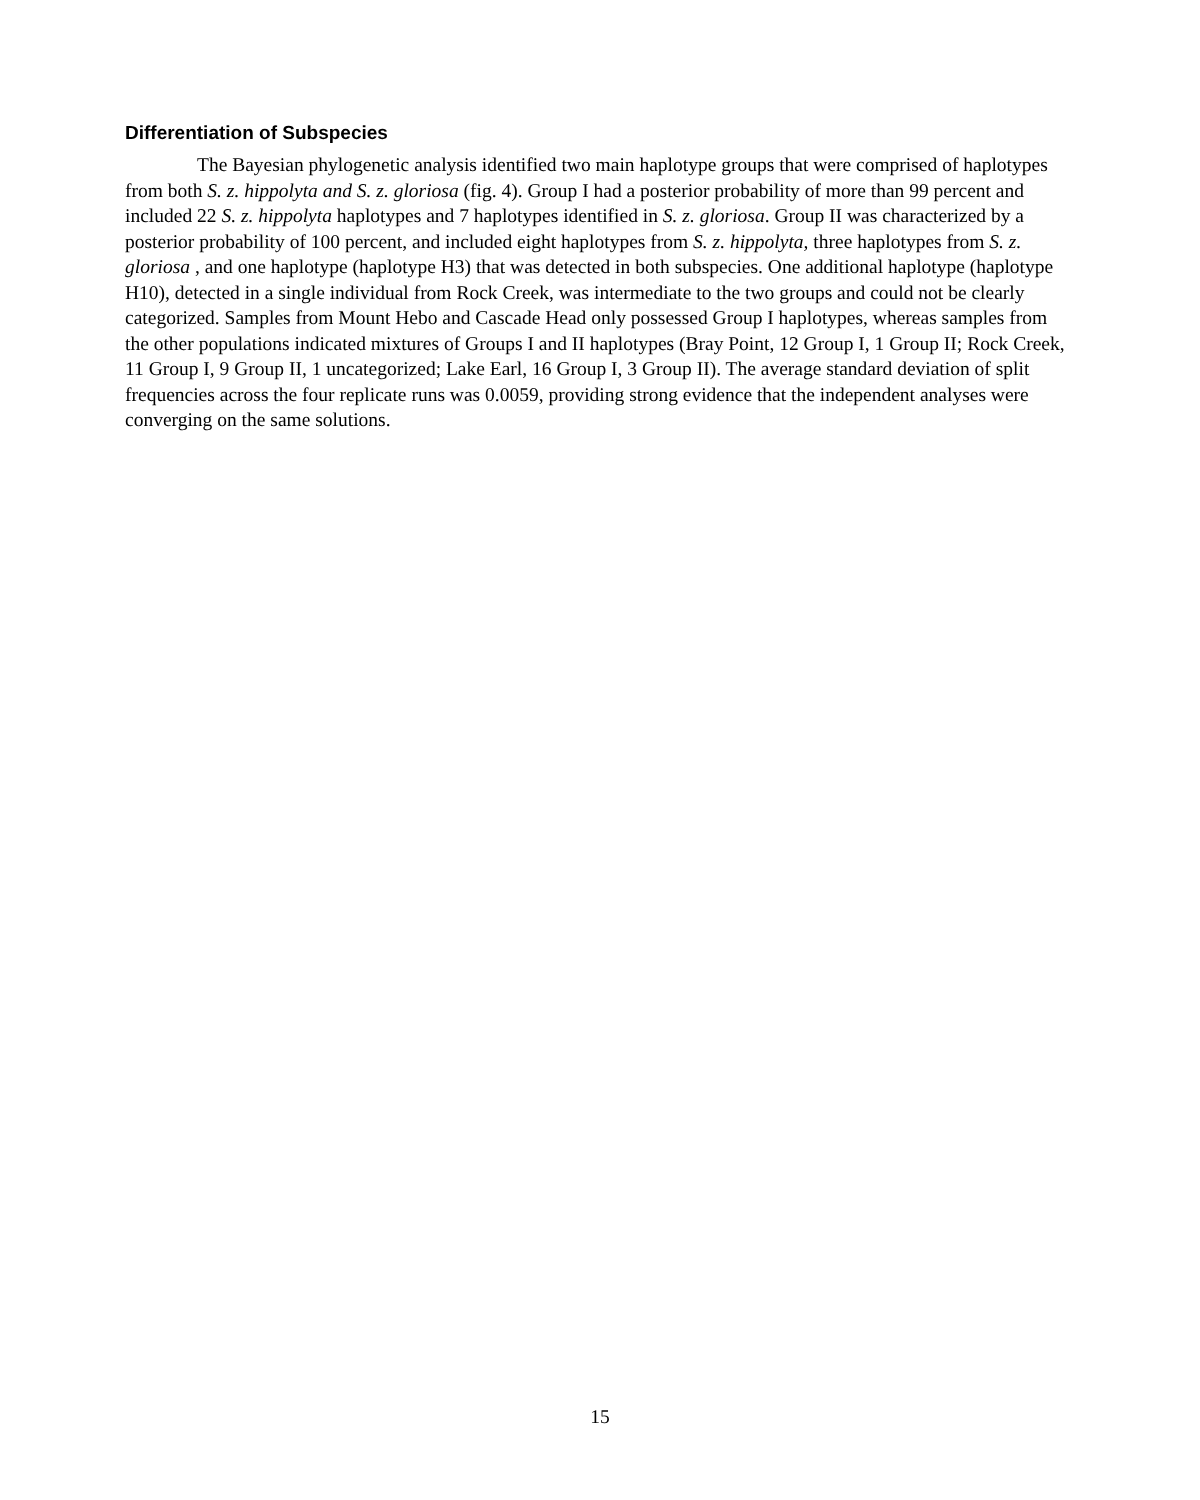Differentiation of Subspecies
The Bayesian phylogenetic analysis identified two main haplotype groups that were comprised of haplotypes from both S. z. hippolyta and S. z. gloriosa (fig. 4). Group I had a posterior probability of more than 99 percent and included 22 S. z. hippolyta haplotypes and 7 haplotypes identified in S. z. gloriosa. Group II was characterized by a posterior probability of 100 percent, and included eight haplotypes from S. z. hippolyta, three haplotypes from S. z. gloriosa , and one haplotype (haplotype H3) that was detected in both subspecies. One additional haplotype (haplotype H10), detected in a single individual from Rock Creek, was intermediate to the two groups and could not be clearly categorized. Samples from Mount Hebo and Cascade Head only possessed Group I haplotypes, whereas samples from the other populations indicated mixtures of Groups I and II haplotypes (Bray Point, 12 Group I, 1 Group II; Rock Creek, 11 Group I, 9 Group II, 1 uncategorized; Lake Earl, 16 Group I, 3 Group II). The average standard deviation of split frequencies across the four replicate runs was 0.0059, providing strong evidence that the independent analyses were converging on the same solutions.
15